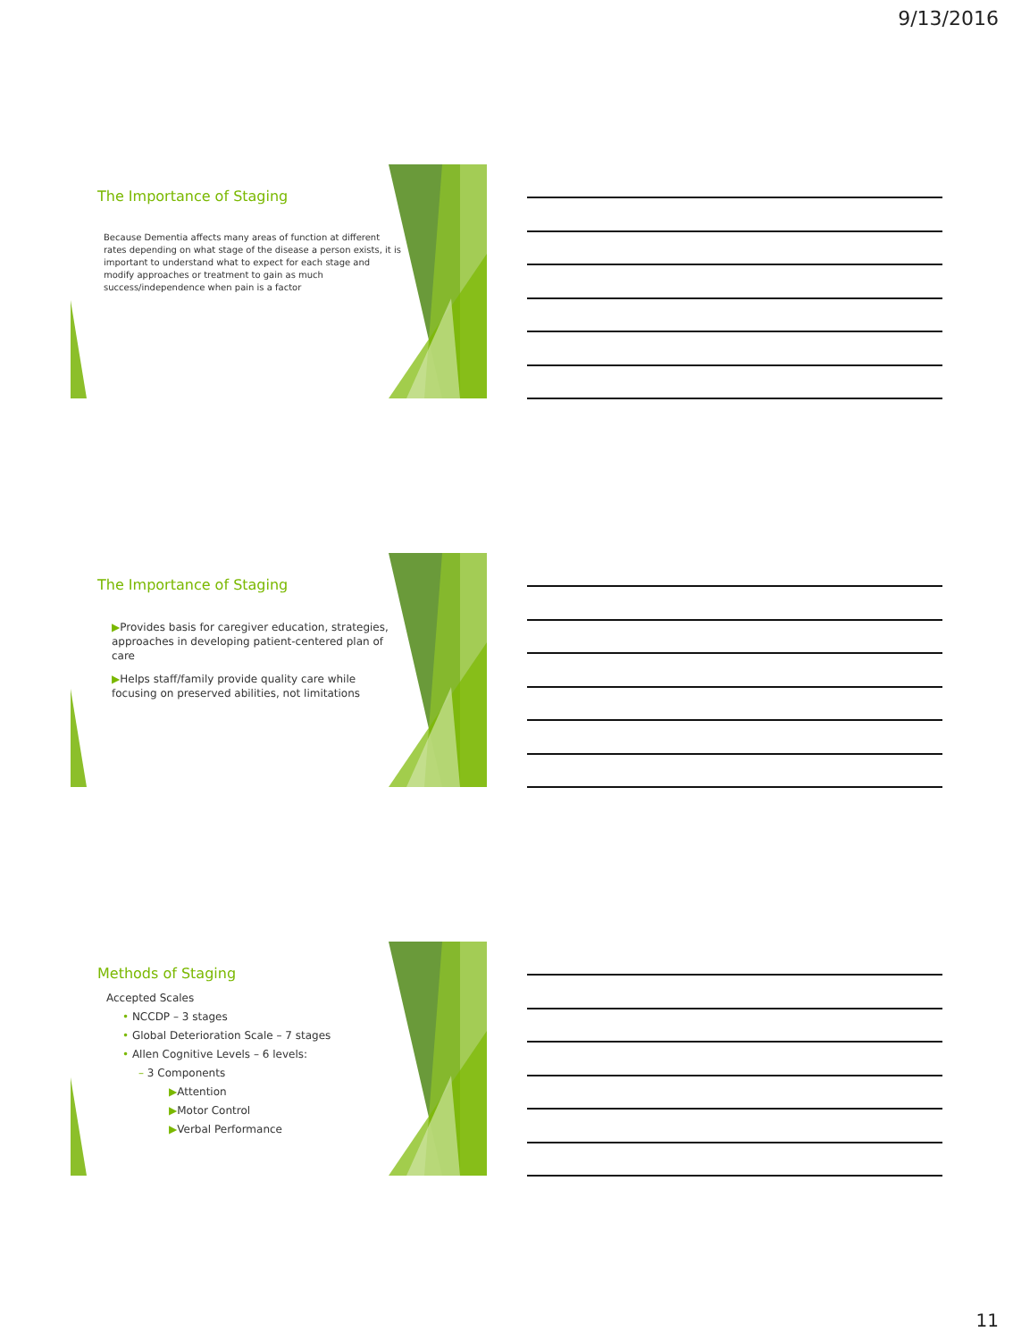9/13/2016
The Importance of Staging
Because Dementia affects many areas of function at different rates depending on what stage of the disease a person exists, it is important to understand what to expect for each stage and modify approaches or treatment to gain as much success/independence when pain is a factor
The Importance of Staging
▶Provides basis for caregiver education, strategies, approaches in developing patient-centered plan of care
▶Helps staff/family provide quality care while focusing on preserved abilities, not limitations
Methods of Staging
Accepted Scales
• NCCDP – 3 stages
• Global Deterioration Scale – 7 stages
• Allen Cognitive Levels – 6 levels:
– 3 Components
▶Attention
▶Motor Control
▶Verbal Performance
11